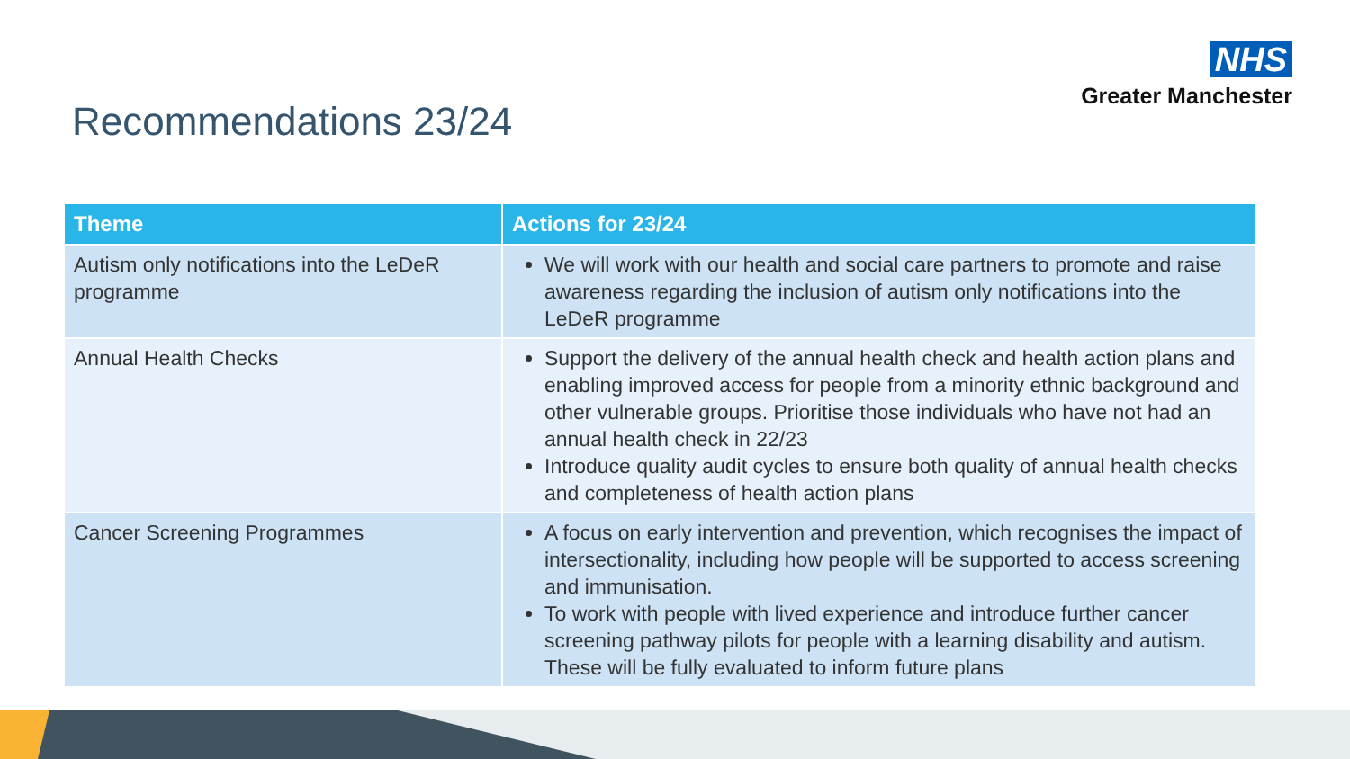NHS
Greater Manchester
Recommendations 23/24
| Theme | Actions for 23/24 |
| --- | --- |
| Autism only notifications into the LeDeR programme | We will work with our health and social care partners to promote and raise awareness regarding the inclusion of autism only notifications into the LeDeR programme |
| Annual Health Checks | Support the delivery of the annual health check and health action plans and enabling improved access for people from a minority ethnic background and other vulnerable groups. Prioritise those individuals who have not had an annual health check in 22/23 Introduce quality audit cycles to ensure both quality of annual health checks and completeness of health action plans |
| Cancer Screening Programmes | A focus on early intervention and prevention, which recognises the impact of intersectionality, including how people will be supported to access screening and immunisation. To work with people with lived experience and introduce further cancer screening pathway pilots for people with a learning disability and autism. These will be fully evaluated to inform future plans |